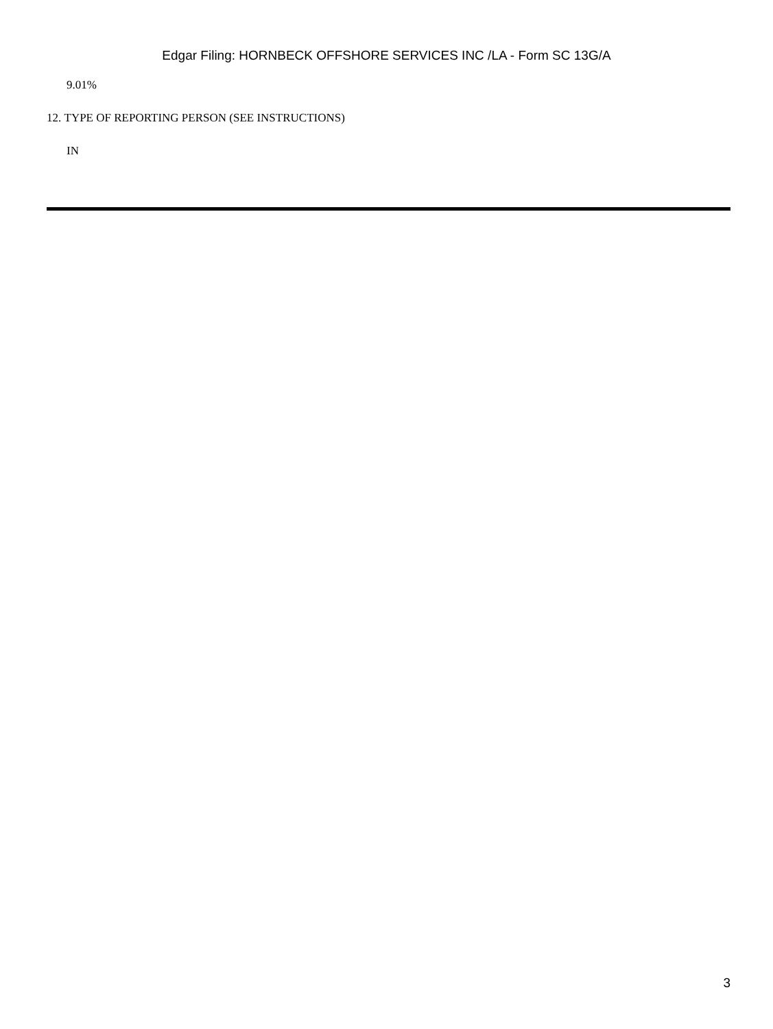Edgar Filing: HORNBECK OFFSHORE SERVICES INC /LA - Form SC 13G/A
9.01%
12. TYPE OF REPORTING PERSON (SEE INSTRUCTIONS)
IN
3